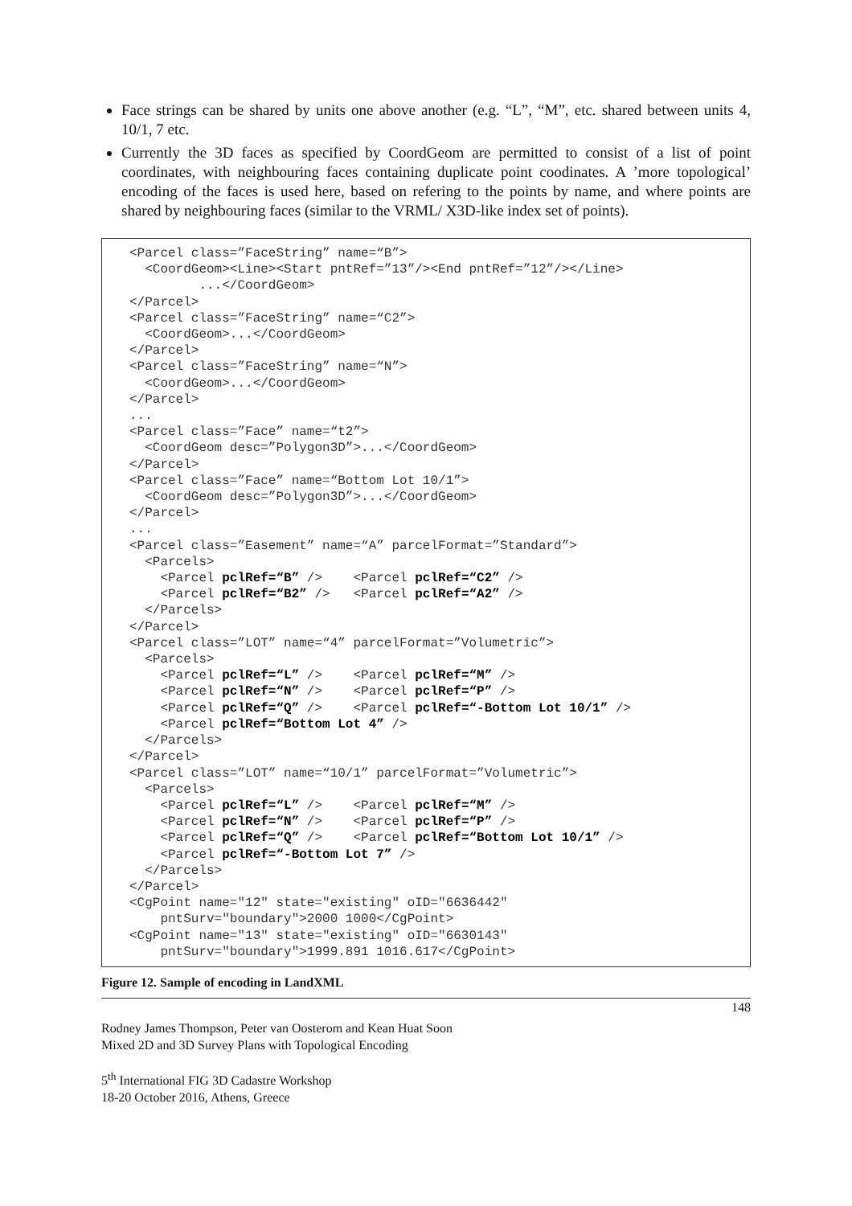Face strings can be shared by units one above another (e.g. “L”, “M”, etc. shared between units 4, 10/1, 7 etc.
Currently the 3D faces as specified by CoordGeom are permitted to consist of a list of point coordinates, with neighbouring faces containing duplicate point coodinates. A ’more topological’ encoding of the faces is used here, based on refering to the points by name, and where points are shared by neighbouring faces (similar to the VRML/ X3D-like index set of points).
<Parcel class=”FaceString” name=“B”> <CoordGeom><Line><Start pntRef=”13”/><End pntRef=”12”/></Line> ...</CoordGeom> </Parcel> <Parcel class=”FaceString” name=“C2”> <CoordGeom>...</CoordGeom> </Parcel> <Parcel class=”FaceString” name=“N”> <CoordGeom>...</CoordGeom> </Parcel> ... <Parcel class=”Face” name=“t2”> <CoordGeom desc=”Polygon3D”>...</CoordGeom> </Parcel> <Parcel class=”Face” name=“Bottom Lot 10/1”> <CoordGeom desc=”Polygon3D”>...</CoordGeom> </Parcel> ... <Parcel class=”Easement” name=“A” parcelFormat=”Standard”> <Parcels> <Parcel pclRef=“B” /> <Parcel pclRef=“C2” /> <Parcel pclRef=“B2” /> <Parcel pclRef=“A2” /> </Parcels> </Parcel> <Parcel class=”LOT” name=“4” parcelFormat=”Volumetric”> <Parcels> <Parcel pclRef=“L” /> <Parcel pclRef=“M” /> <Parcel pclRef=“N” /> <Parcel pclRef=“P” /> <Parcel pclRef=“Q” /> <Parcel pclRef=“-Bottom Lot 10/1” /> <Parcel pclRef=“Bottom Lot 4” /> </Parcels> </Parcel> <Parcel class=”LOT” name=“10/1” parcelFormat=”Volumetric”> <Parcels> <Parcel pclRef=“L” /> <Parcel pclRef=“M” /> <Parcel pclRef=“N” /> <Parcel pclRef=“P” /> <Parcel pclRef=“Q” /> <Parcel pclRef=“Bottom Lot 10/1” /> <Parcel pclRef=“-Bottom Lot 7” /> </Parcels> </Parcel> <CgPoint name="12" state="existing" oID="6636442" pntSurv="boundary">2000 1000</CgPoint> <CgPoint name="13" state="existing" oID="6630143" pntSurv="boundary">1999.891 1016.617</CgPoint>
Figure 12. Sample of encoding in LandXML
148
Rodney James Thompson, Peter van Oosterom and Kean Huat Soon
Mixed 2D and 3D Survey Plans with Topological Encoding
5<sup>th</sup> International FIG 3D Cadastre Workshop
18-20 October 2016, Athens, Greece